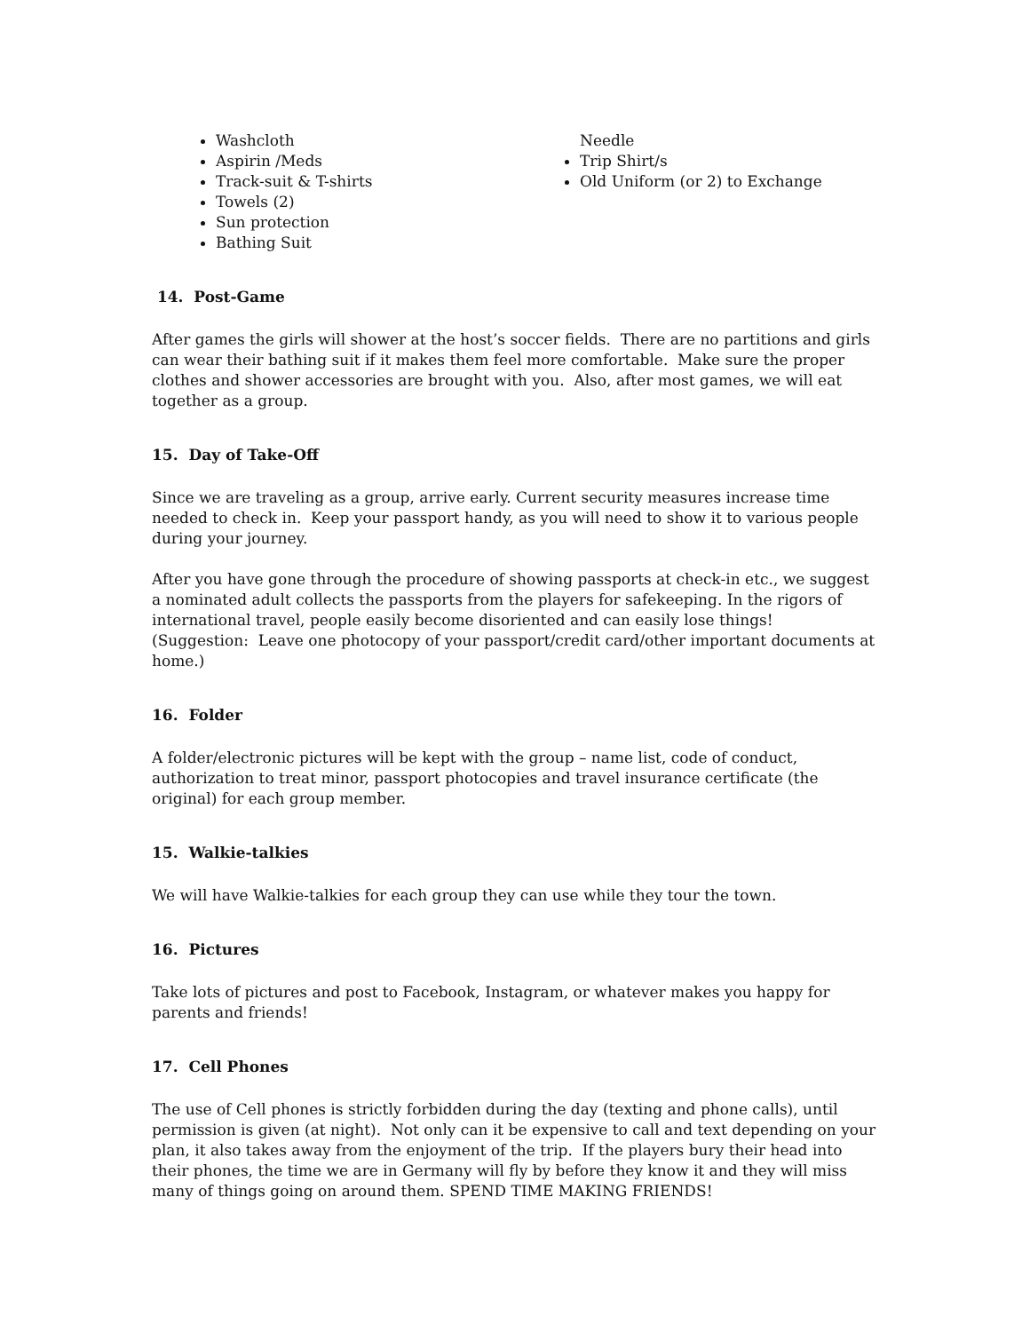Washcloth
Aspirin /Meds
Track-suit & T-shirts
Towels (2)
Sun protection
Bathing Suit
Needle
Trip Shirt/s
Old Uniform (or 2) to Exchange
14. Post-Game
After games the girls will shower at the host’s soccer fields. There are no partitions and girls can wear their bathing suit if it makes them feel more comfortable. Make sure the proper clothes and shower accessories are brought with you. Also, after most games, we will eat together as a group.
15. Day of Take-Off
Since we are traveling as a group, arrive early. Current security measures increase time needed to check in. Keep your passport handy, as you will need to show it to various people during your journey.
After you have gone through the procedure of showing passports at check-in etc., we suggest a nominated adult collects the passports from the players for safekeeping. In the rigors of international travel, people easily become disoriented and can easily lose things! (Suggestion: Leave one photocopy of your passport/credit card/other important documents at home.)
16. Folder
A folder/electronic pictures will be kept with the group – name list, code of conduct, authorization to treat minor, passport photocopies and travel insurance certificate (the original) for each group member.
15. Walkie-talkies
We will have Walkie-talkies for each group they can use while they tour the town.
16. Pictures
Take lots of pictures and post to Facebook, Instagram, or whatever makes you happy for parents and friends!
17. Cell Phones
The use of Cell phones is strictly forbidden during the day (texting and phone calls), until permission is given (at night). Not only can it be expensive to call and text depending on your plan, it also takes away from the enjoyment of the trip. If the players bury their head into their phones, the time we are in Germany will fly by before they know it and they will miss many of things going on around them. SPEND TIME MAKING FRIENDS!